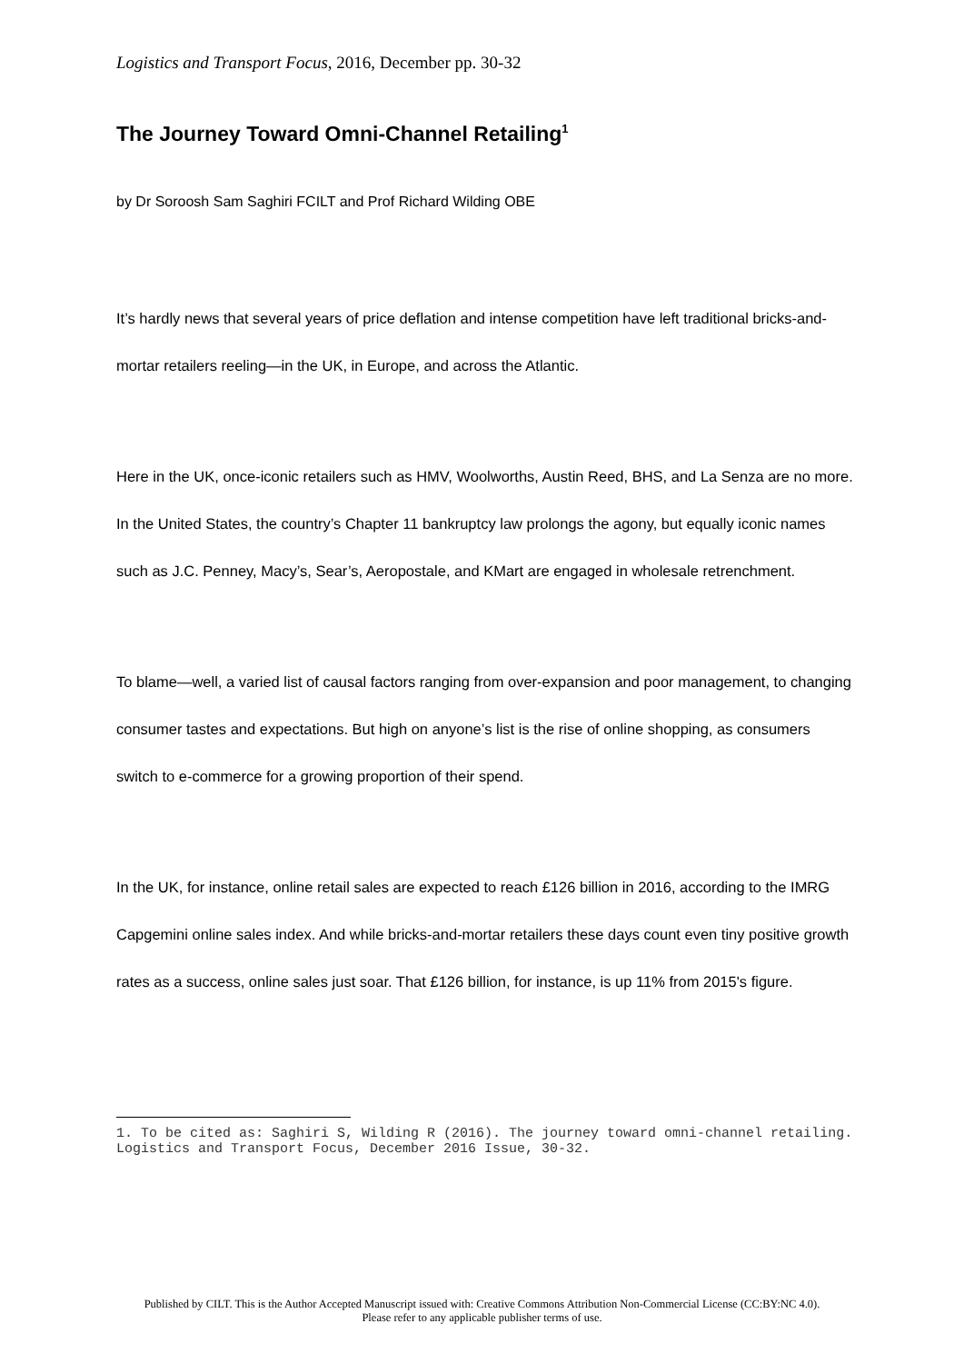Logistics and Transport Focus, 2016, December pp. 30-32
The Journey Toward Omni-Channel Retailing<sup>1</sup>
by Dr Soroosh Sam Saghiri FCILT and Prof Richard Wilding OBE
It’s hardly news that several years of price deflation and intense competition have left traditional bricks-and-mortar retailers reeling—in the UK, in Europe, and across the Atlantic.
Here in the UK, once-iconic retailers such as HMV, Woolworths, Austin Reed, BHS, and La Senza are no more. In the United States, the country’s Chapter 11 bankruptcy law prolongs the agony, but equally iconic names such as J.C. Penney, Macy’s, Sear’s, Aeropostale, and KMart are engaged in wholesale retrenchment.
To blame—well, a varied list of causal factors ranging from over-expansion and poor management, to changing consumer tastes and expectations. But high on anyone’s list is the rise of online shopping, as consumers switch to e-commerce for a growing proportion of their spend.
In the UK, for instance, online retail sales are expected to reach £126 billion in 2016, according to the IMRG Capgemini online sales index. And while bricks-and-mortar retailers these days count even tiny positive growth rates as a success, online sales just soar. That £126 billion, for instance, is up 11% from 2015's figure.
1. To be cited as: Saghiri S, Wilding R (2016). The journey toward omni-channel retailing. Logistics and Transport Focus, December 2016 Issue, 30-32.
Published by CILT. This is the Author Accepted Manuscript issued with: Creative Commons Attribution Non-Commercial License (CC:BY:NC 4.0).
Please refer to any applicable publisher terms of use.